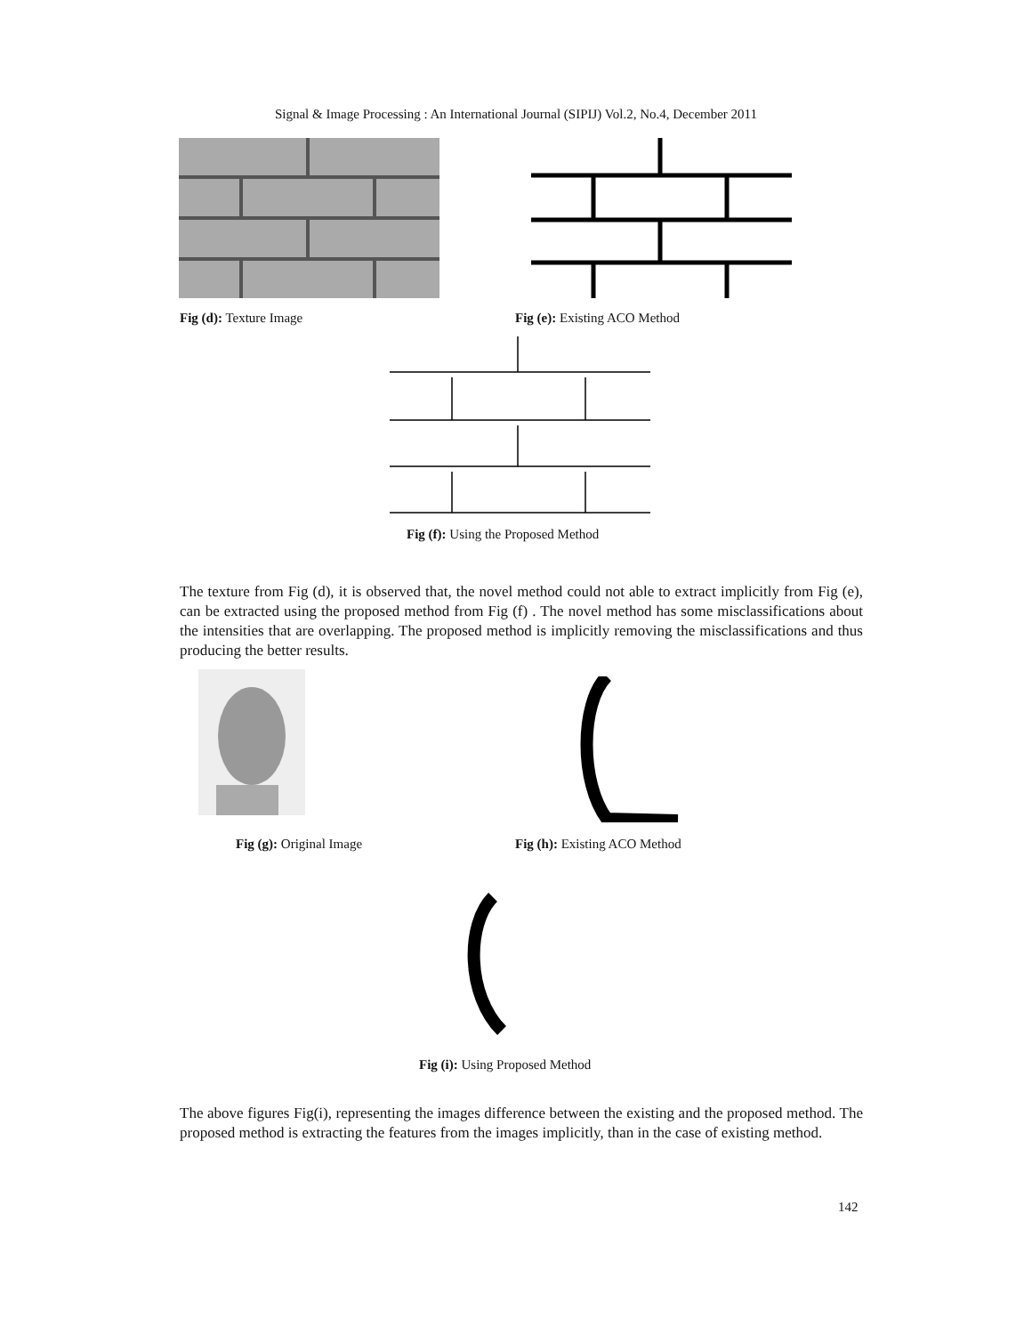Signal & Image Processing : An International Journal (SIPIJ) Vol.2, No.4, December 2011
Fig (d): Texture Image Fig (e): Existing ACO Method
Fig (f): Using the Proposed Method
The texture from Fig (d), it is observed that, the novel method could not able to extract implicitly from Fig (e), can be extracted using the proposed method from Fig (f) . The novel method has some misclassifications about the intensities that are overlapping. The proposed method is implicitly removing the misclassifications and thus producing the better results.
Fig (g): Original Image Fig (h): Existing ACO Method
Fig (i): Using Proposed Method
The above figures Fig(i), representing the images difference between the existing and the proposed method. The proposed method is extracting the features from the images implicitly, than in the case of existing method.
142